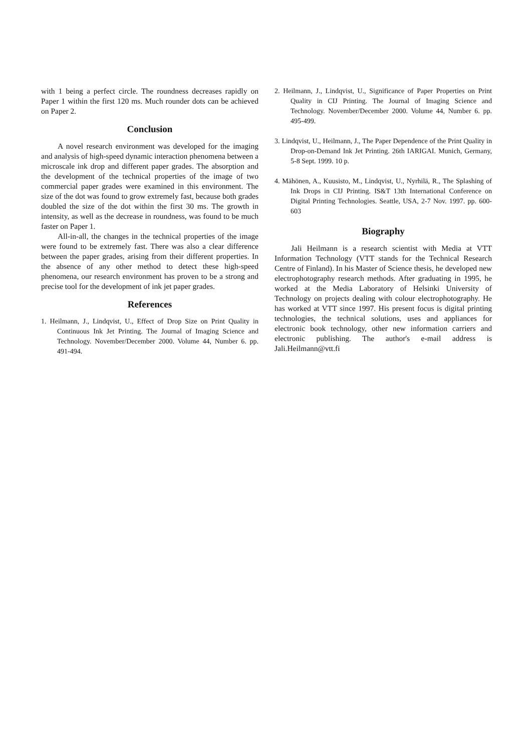with 1 being a perfect circle. The roundness decreases rapidly on Paper 1 within the first 120 ms. Much rounder dots can be achieved on Paper 2.
Conclusion
A novel research environment was developed for the imaging and analysis of high-speed dynamic interaction phenomena between a microscale ink drop and different paper grades. The absorption and the development of the technical properties of the image of two commercial paper grades were examined in this environment. The size of the dot was found to grow extremely fast, because both grades doubled the size of the dot within the first 30 ms. The growth in intensity, as well as the decrease in roundness, was found to be much faster on Paper 1.
All-in-all, the changes in the technical properties of the image were found to be extremely fast. There was also a clear difference between the paper grades, arising from their different properties. In the absence of any other method to detect these high-speed phenomena, our research environment has proven to be a strong and precise tool for the development of ink jet paper grades.
References
1. Heilmann, J., Lindqvist, U., Effect of Drop Size on Print Quality in Continuous Ink Jet Printing. The Journal of Imaging Science and Technology. November/December 2000. Volume 44, Number 6. pp. 491-494.
2. Heilmann, J., Lindqvist, U., Significance of Paper Properties on Print Quality in CIJ Printing. The Journal of Imaging Science and Technology. November/December 2000. Volume 44, Number 6. pp. 495-499.
3. Lindqvist, U., Heilmann, J., The Paper Dependence of the Print Quality in Drop-on-Demand Ink Jet Printing. 26th IARIGAI. Munich, Germany, 5-8 Sept. 1999. 10 p.
4. Mähönen, A., Kuusisto, M., Lindqvist, U., Nyrhilä, R., The Splashing of Ink Drops in CIJ Printing. IS&T 13th International Conference on Digital Printing Technologies. Seattle, USA, 2-7 Nov. 1997. pp. 600-603
Biography
Jali Heilmann is a research scientist with Media at VTT Information Technology (VTT stands for the Technical Research Centre of Finland). In his Master of Science thesis, he developed new electrophotography research methods. After graduating in 1995, he worked at the Media Laboratory of Helsinki University of Technology on projects dealing with colour electrophotography. He has worked at VTT since 1997. His present focus is digital printing technologies, the technical solutions, uses and appliances for electronic book technology, other new information carriers and electronic publishing. The author's e-mail address is Jali.Heilmann@vtt.fi